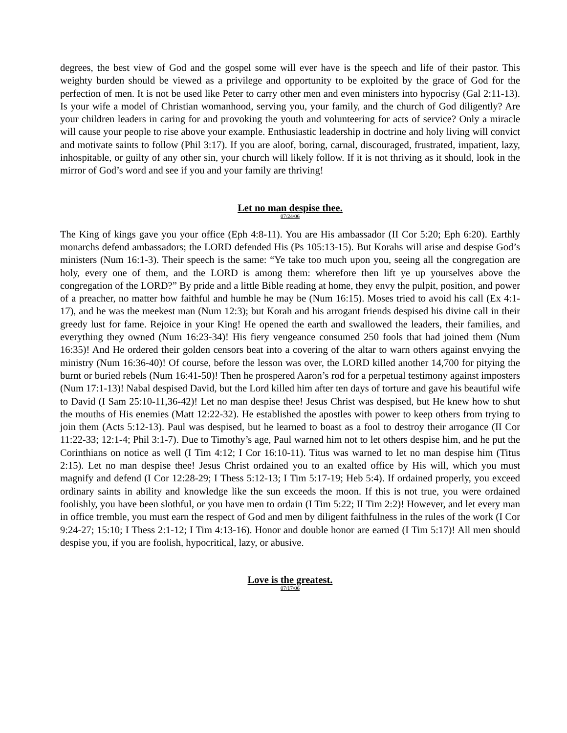degrees, the best view of God and the gospel some will ever have is the speech and life of their pastor. This weighty burden should be viewed as a privilege and opportunity to be exploited by the grace of God for the perfection of men. It is not be used like Peter to carry other men and even ministers into hypocrisy (Gal 2:11-13). Is your wife a model of Christian womanhood, serving you, your family, and the church of God diligently? Are your children leaders in caring for and provoking the youth and volunteering for acts of service? Only a miracle will cause your people to rise above your example. Enthusiastic leadership in doctrine and holy living will convict and motivate saints to follow (Phil 3:17). If you are aloof, boring, carnal, discouraged, frustrated, impatient, lazy, inhospitable, or guilty of any other sin, your church will likely follow. If it is not thriving as it should, look in the mirror of God’s word and see if you and your family are thriving!
Let no man despise thee.
07/24/06
The King of kings gave you your office (Eph 4:8-11). You are His ambassador (II Cor 5:20; Eph 6:20). Earthly monarchs defend ambassadors; the LORD defended His (Ps 105:13-15). But Korahs will arise and despise God’s ministers (Num 16:1-3). Their speech is the same: “Ye take too much upon you, seeing all the congregation are holy, every one of them, and the LORD is among them: wherefore then lift ye up yourselves above the congregation of the LORD?” By pride and a little Bible reading at home, they envy the pulpit, position, and power of a preacher, no matter how faithful and humble he may be (Num 16:15). Moses tried to avoid his call (Ex 4:1-17), and he was the meekest man (Num 12:3); but Korah and his arrogant friends despised his divine call in their greedy lust for fame. Rejoice in your King! He opened the earth and swallowed the leaders, their families, and everything they owned (Num 16:23-34)! His fiery vengeance consumed 250 fools that had joined them (Num 16:35)! And He ordered their golden censors beat into a covering of the altar to warn others against envying the ministry (Num 16:36-40)! Of course, before the lesson was over, the LORD killed another 14,700 for pitying the burnt or buried rebels (Num 16:41-50)! Then he prospered Aaron’s rod for a perpetual testimony against imposters (Num 17:1-13)! Nabal despised David, but the Lord killed him after ten days of torture and gave his beautiful wife to David (I Sam 25:10-11,36-42)! Let no man despise thee! Jesus Christ was despised, but He knew how to shut the mouths of His enemies (Matt 12:22-32). He established the apostles with power to keep others from trying to join them (Acts 5:12-13). Paul was despised, but he learned to boast as a fool to destroy their arrogance (II Cor 11:22-33; 12:1-4; Phil 3:1-7). Due to Timothy’s age, Paul warned him not to let others despise him, and he put the Corinthians on notice as well (I Tim 4:12; I Cor 16:10-11). Titus was warned to let no man despise him (Titus 2:15). Let no man despise thee! Jesus Christ ordained you to an exalted office by His will, which you must magnify and defend (I Cor 12:28-29; I Thess 5:12-13; I Tim 5:17-19; Heb 5:4). If ordained properly, you exceed ordinary saints in ability and knowledge like the sun exceeds the moon. If this is not true, you were ordained foolishly, you have been slothful, or you have men to ordain (I Tim 5:22; II Tim 2:2)! However, and let every man in office tremble, you must earn the respect of God and men by diligent faithfulness in the rules of the work (I Cor 9:24-27; 15:10; I Thess 2:1-12; I Tim 4:13-16). Honor and double honor are earned (I Tim 5:17)! All men should despise you, if you are foolish, hypocritical, lazy, or abusive.
Love is the greatest.
07/17/06